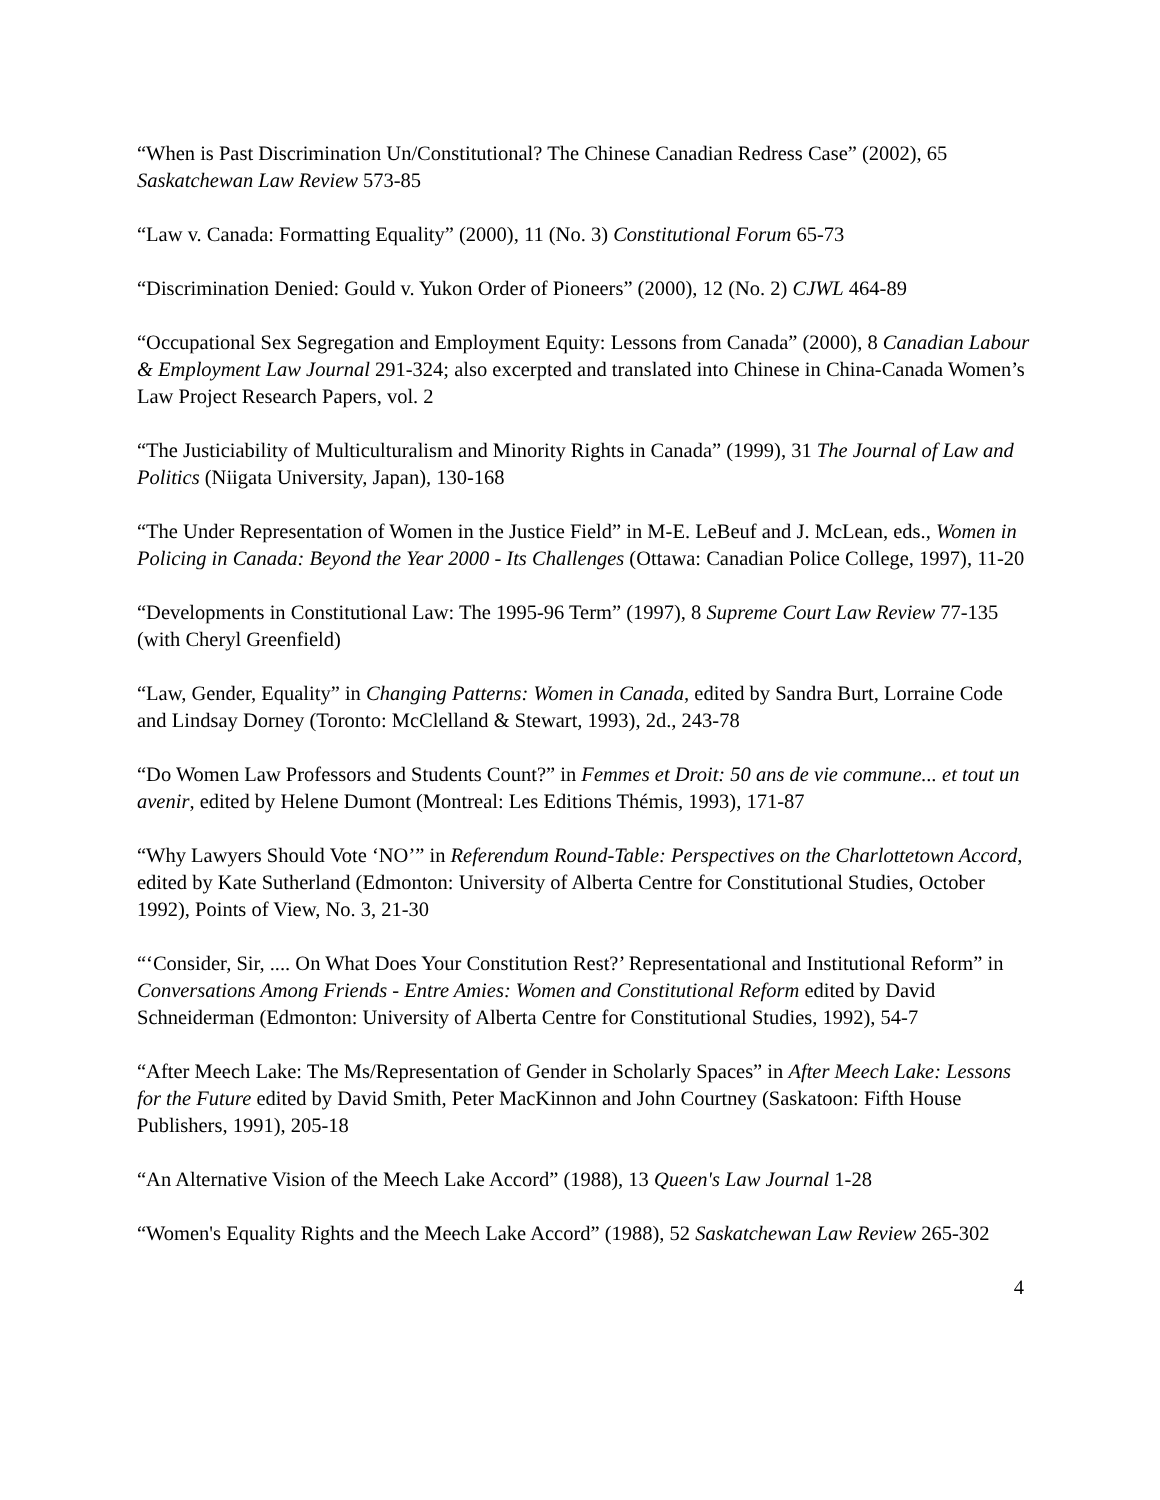“When is Past Discrimination Un/Constitutional? The Chinese Canadian Redress Case” (2002), 65 Saskatchewan Law Review 573-85
“Law v. Canada: Formatting Equality” (2000), 11 (No. 3) Constitutional Forum 65-73
“Discrimination Denied: Gould v. Yukon Order of Pioneers” (2000), 12 (No. 2) CJWL 464-89
“Occupational Sex Segregation and Employment Equity: Lessons from Canada” (2000), 8 Canadian Labour & Employment Law Journal 291-324; also excerpted and translated into Chinese in China-Canada Women’s Law Project Research Papers, vol. 2
“The Justiciability of Multiculturalism and Minority Rights in Canada” (1999), 31 The Journal of Law and Politics (Niigata University, Japan), 130-168
“The Under Representation of Women in the Justice Field” in M-E. LeBeuf and J. McLean, eds., Women in Policing in Canada: Beyond the Year 2000 - Its Challenges (Ottawa: Canadian Police College, 1997), 11-20
“Developments in Constitutional Law: The 1995-96 Term” (1997), 8 Supreme Court Law Review 77-135 (with Cheryl Greenfield)
“Law, Gender, Equality” in Changing Patterns: Women in Canada, edited by Sandra Burt, Lorraine Code and Lindsay Dorney (Toronto: McClelland & Stewart, 1993), 2d., 243-78
“Do Women Law Professors and Students Count?” in Femmes et Droit: 50 ans de vie commune... et tout un avenir, edited by Helene Dumont (Montreal: Les Editions Thémis, 1993), 171-87
“Why Lawyers Should Vote ‘NO’” in Referendum Round-Table: Perspectives on the Charlottetown Accord, edited by Kate Sutherland (Edmonton: University of Alberta Centre for Constitutional Studies, October 1992), Points of View, No. 3, 21-30
“‘Consider, Sir, .... On What Does Your Constitution Rest?’ Representational and Institutional Reform” in Conversations Among Friends - Entre Amies: Women and Constitutional Reform edited by David Schneiderman (Edmonton: University of Alberta Centre for Constitutional Studies, 1992), 54-7
“After Meech Lake: The Ms/Representation of Gender in Scholarly Spaces” in After Meech Lake: Lessons for the Future edited by David Smith, Peter MacKinnon and John Courtney (Saskatoon: Fifth House Publishers, 1991), 205-18
“An Alternative Vision of the Meech Lake Accord” (1988), 13 Queen's Law Journal 1-28
“Women's Equality Rights and the Meech Lake Accord” (1988), 52 Saskatchewan Law Review 265-302
4